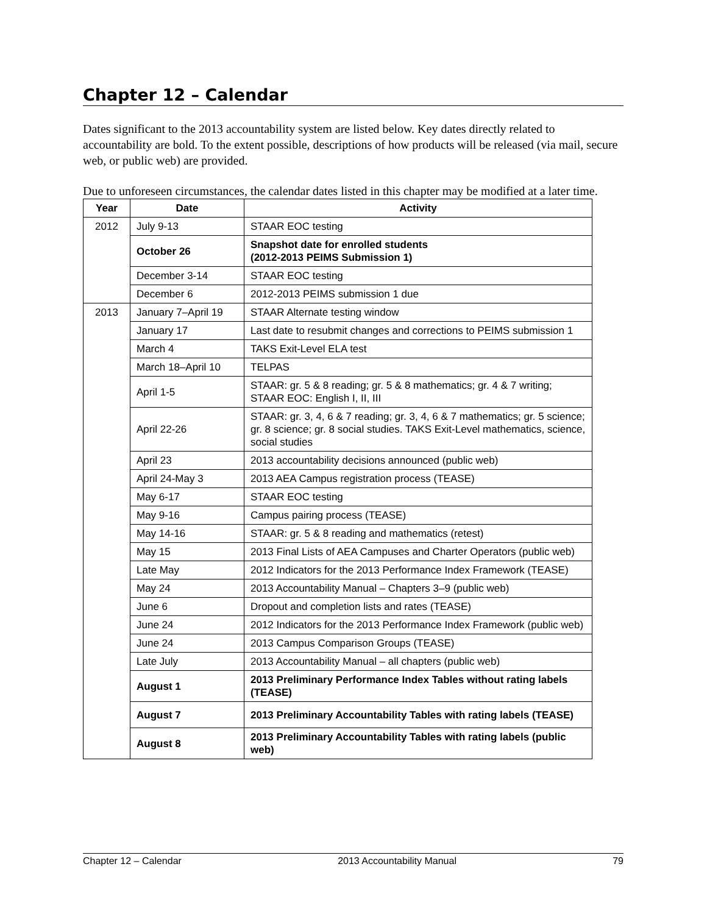Chapter 12 – Calendar
Dates significant to the 2013 accountability system are listed below. Key dates directly related to accountability are bold. To the extent possible, descriptions of how products will be released (via mail, secure web, or public web) are provided.
Due to unforeseen circumstances, the calendar dates listed in this chapter may be modified at a later time.
| Year | Date | Activity |
| --- | --- | --- |
| 2012 | July 9-13 | STAAR EOC testing |
| | October 26 | Snapshot date for enrolled students (2012-2013 PEIMS Submission 1) |
| | December 3-14 | STAAR EOC testing |
| | December 6 | 2012-2013 PEIMS submission 1 due |
| 2013 | January 7–April 19 | STAAR Alternate testing window |
| | January 17 | Last date to resubmit changes and corrections to PEIMS submission 1 |
| | March 4 | TAKS Exit-Level ELA test |
| | March 18–April 10 | TELPAS |
| | April 1-5 | STAAR: gr. 5 & 8 reading; gr. 5 & 8 mathematics; gr. 4 & 7 writing; STAAR EOC: English I, II, III |
| | April 22-26 | STAAR: gr. 3, 4, 6 & 7 reading; gr. 3, 4, 6 & 7 mathematics; gr. 5 science; gr. 8 science; gr. 8 social studies. TAKS Exit-Level mathematics, science, social studies |
| | April 23 | 2013 accountability decisions announced (public web) |
| | April 24-May 3 | 2013 AEA Campus registration process (TEASE) |
| | May 6-17 | STAAR EOC testing |
| | May 9-16 | Campus pairing process (TEASE) |
| | May 14-16 | STAAR: gr. 5 & 8 reading and mathematics (retest) |
| | May 15 | 2013 Final Lists of AEA Campuses and Charter Operators (public web) |
| | Late May | 2012 Indicators for the 2013 Performance Index Framework (TEASE) |
| | May 24 | 2013 Accountability Manual – Chapters 3–9 (public web) |
| | June 6 | Dropout and completion lists and rates (TEASE) |
| | June 24 | 2012 Indicators for the 2013 Performance Index Framework (public web) |
| | June 24 | 2013 Campus Comparison Groups (TEASE) |
| | Late July | 2013 Accountability Manual – all chapters (public web) |
| | August 1 | 2013 Preliminary Performance Index Tables without rating labels (TEASE) |
| | August 7 | 2013 Preliminary Accountability Tables with rating labels (TEASE) |
| | August 8 | 2013 Preliminary Accountability Tables with rating labels (public web) |
Chapter 12 – Calendar 2013 Accountability Manual 79